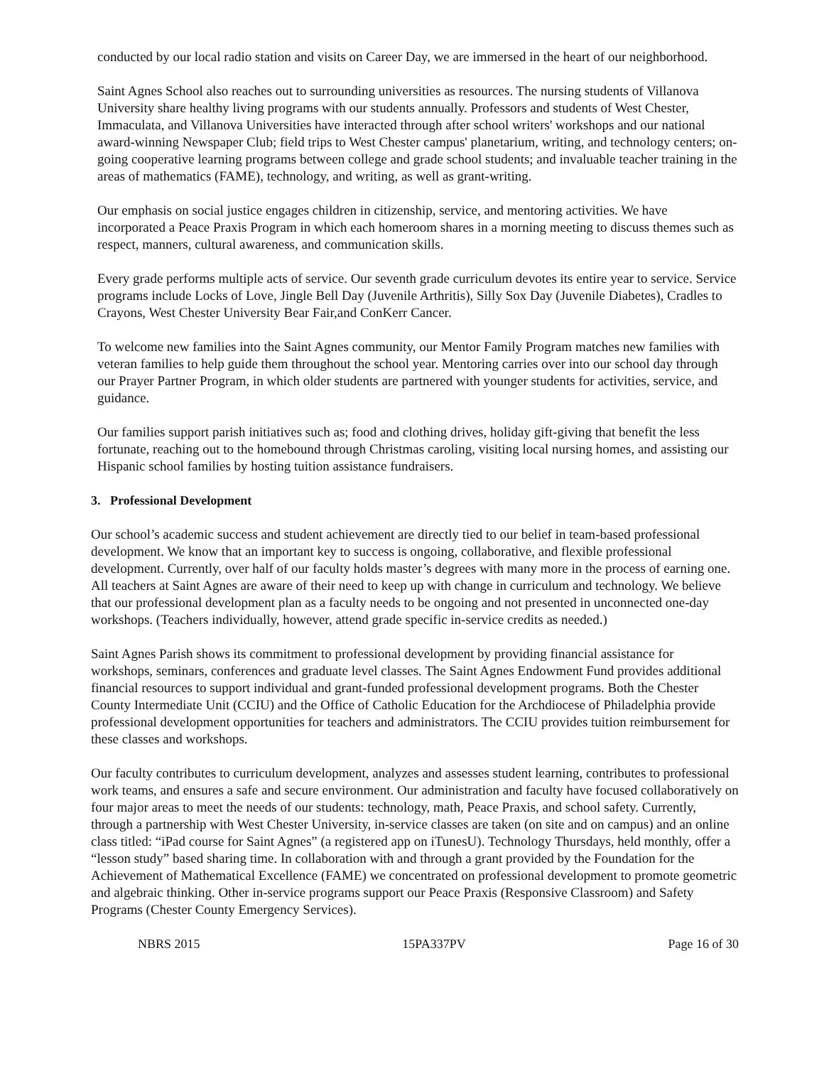conducted by our local radio station and visits on Career Day, we are immersed in the heart of our neighborhood.
Saint Agnes School also reaches out to surrounding universities as resources. The nursing students of Villanova University share healthy living programs with our students annually. Professors and students of West Chester, Immaculata, and Villanova Universities have interacted through after school writers' workshops and our national award-winning Newspaper Club; field trips to West Chester campus' planetarium, writing, and technology centers; on-going cooperative learning programs between college and grade school students; and invaluable teacher training in the areas of mathematics (FAME), technology, and writing, as well as grant-writing.
Our emphasis on social justice engages children in citizenship, service, and mentoring activities. We have incorporated a Peace Praxis Program in which each homeroom shares in a morning meeting to discuss themes such as respect, manners, cultural awareness, and communication skills.
Every grade performs multiple acts of service. Our seventh grade curriculum devotes its entire year to service. Service programs include Locks of Love, Jingle Bell Day (Juvenile Arthritis), Silly Sox Day (Juvenile Diabetes), Cradles to Crayons, West Chester University Bear Fair,and ConKerr Cancer.
To welcome new families into the Saint Agnes community, our Mentor Family Program matches new families with veteran families to help guide them throughout the school year. Mentoring carries over into our school day through our Prayer Partner Program, in which older students are partnered with younger students for activities, service, and guidance.
Our families support parish initiatives such as; food and clothing drives, holiday gift-giving that benefit the less fortunate, reaching out to the homebound through Christmas caroling, visiting local nursing homes, and assisting our Hispanic school families by hosting tuition assistance fundraisers.
3. Professional Development
Our school’s academic success and student achievement are directly tied to our belief in team-based professional development. We know that an important key to success is ongoing, collaborative, and flexible professional development. Currently, over half of our faculty holds master’s degrees with many more in the process of earning one. All teachers at Saint Agnes are aware of their need to keep up with change in curriculum and technology. We believe that our professional development plan as a faculty needs to be ongoing and not presented in unconnected one-day workshops. (Teachers individually, however, attend grade specific in-service credits as needed.)
Saint Agnes Parish shows its commitment to professional development by providing financial assistance for workshops, seminars, conferences and graduate level classes. The Saint Agnes Endowment Fund provides additional financial resources to support individual and grant-funded professional development programs. Both the Chester County Intermediate Unit (CCIU) and the Office of Catholic Education for the Archdiocese of Philadelphia provide professional development opportunities for teachers and administrators. The CCIU provides tuition reimbursement for these classes and workshops.
Our faculty contributes to curriculum development, analyzes and assesses student learning, contributes to professional work teams, and ensures a safe and secure environment. Our administration and faculty have focused collaboratively on four major areas to meet the needs of our students: technology, math, Peace Praxis, and school safety. Currently, through a partnership with West Chester University, in-service classes are taken (on site and on campus) and an online class titled: “iPad course for Saint Agnes” (a registered app on iTunesU). Technology Thursdays, held monthly, offer a “lesson study” based sharing time. In collaboration with and through a grant provided by the Foundation for the Achievement of Mathematical Excellence (FAME) we concentrated on professional development to promote geometric and algebraic thinking. Other in-service programs support our Peace Praxis (Responsive Classroom) and Safety Programs (Chester County Emergency Services).
NBRS 2015 15PA337PV Page 16 of 30